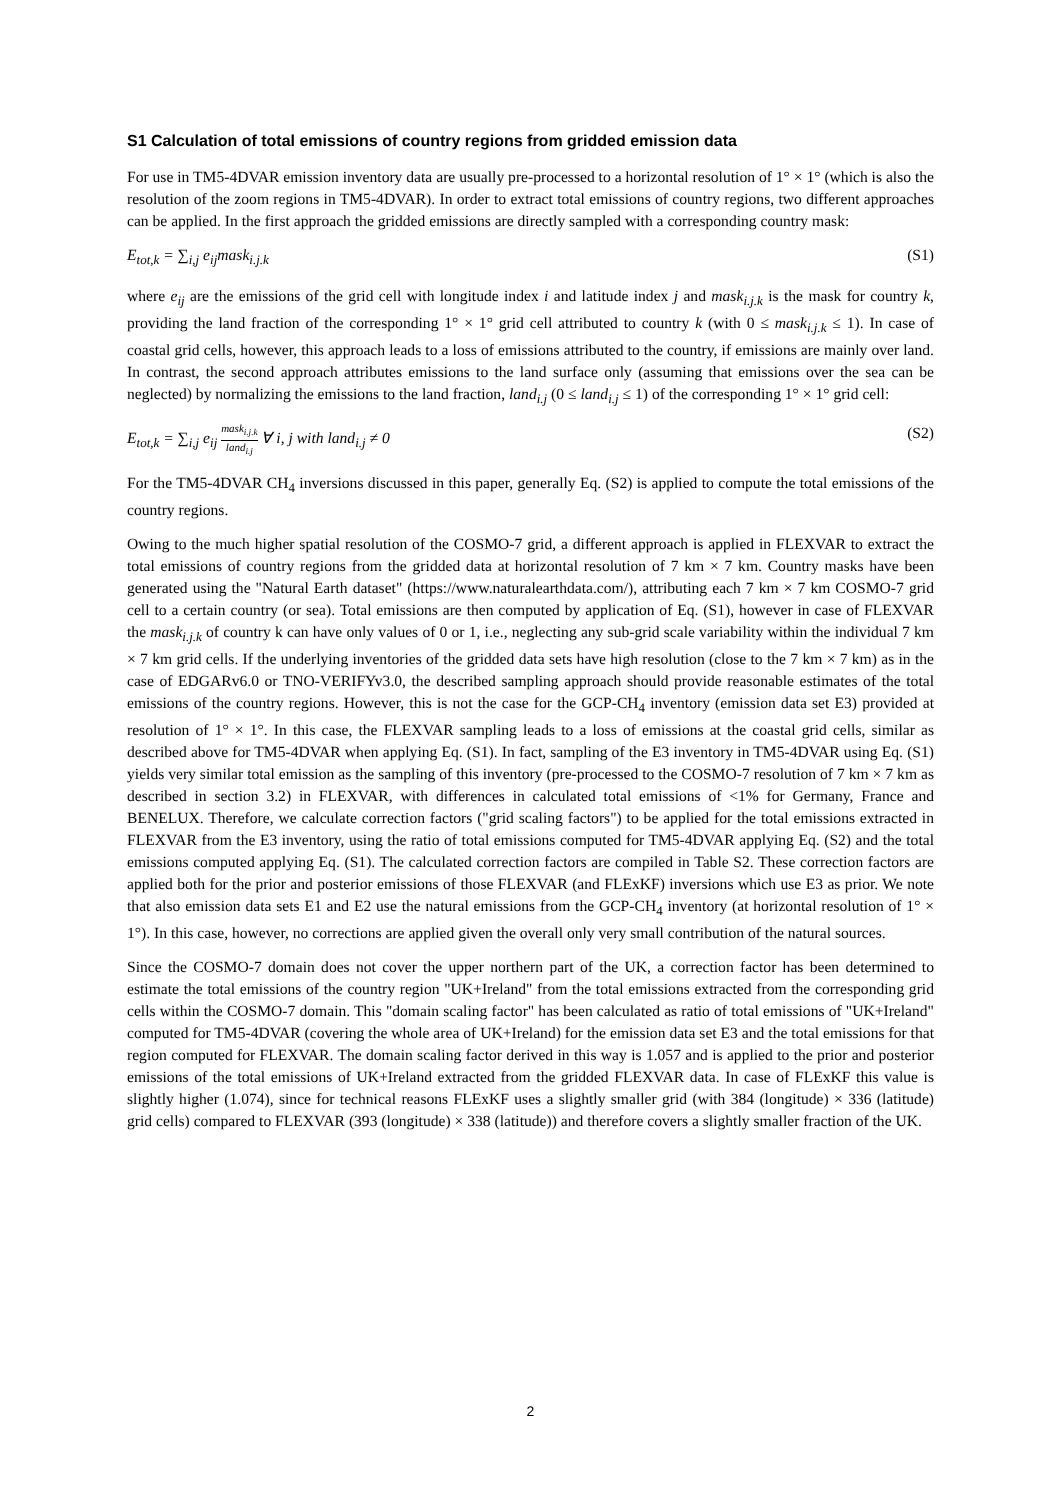S1 Calculation of total emissions of country regions from gridded emission data
For use in TM5-4DVAR emission inventory data are usually pre-processed to a horizontal resolution of 1° × 1° (which is also the resolution of the zoom regions in TM5-4DVAR). In order to extract total emissions of country regions, two different approaches can be applied. In the first approach the gridded emissions are directly sampled with a corresponding country mask:
E<sub>tot,k</sub> = ∑<sub>i,j</sub> e<sub>ij</sub>mask<sub>i.j.k</sub> (S1)
where e<sub>ij</sub> are the emissions of the grid cell with longitude index i and latitude index j and mask<sub>i.j.k</sub> is the mask for country k, providing the land fraction of the corresponding 1° × 1° grid cell attributed to country k (with 0 ≤ mask<sub>i.j.k</sub> ≤ 1). In case of coastal grid cells, however, this approach leads to a loss of emissions attributed to the country, if emissions are mainly over land. In contrast, the second approach attributes emissions to the land surface only (assuming that emissions over the sea can be neglected) by normalizing the emissions to the land fraction, land<sub>i.j</sub> (0 ≤ land<sub>i.j</sub> ≤ 1) of the corresponding 1° × 1° grid cell:
E<sub>tot,k</sub> = ∑<sub>i,j</sub> e<sub>ij</sub> mask<sub>i.j.k</sub> land<sub>i.j</sub> ∀ i, j with land<sub>i.j</sub> ≠ 0 (S2)
For the TM5-4DVAR CH<sub>4</sub> inversions discussed in this paper, generally Eq. (S2) is applied to compute the total emissions of the country regions.
Owing to the much higher spatial resolution of the COSMO-7 grid, a different approach is applied in FLEXVAR to extract the total emissions of country regions from the gridded data at horizontal resolution of 7 km × 7 km. Country masks have been generated using the "Natural Earth dataset" (https://www.naturalearthdata.com/), attributing each 7 km × 7 km COSMO-7 grid cell to a certain country (or sea). Total emissions are then computed by application of Eq. (S1), however in case of FLEXVAR the mask<sub>i.j.k</sub> of country k can have only values of 0 or 1, i.e., neglecting any sub-grid scale variability within the individual 7 km × 7 km grid cells. If the underlying inventories of the gridded data sets have high resolution (close to the 7 km × 7 km) as in the case of EDGARv6.0 or TNO-VERIFYv3.0, the described sampling approach should provide reasonable estimates of the total emissions of the country regions. However, this is not the case for the GCP-CH<sub>4</sub> inventory (emission data set E3) provided at resolution of 1° × 1°. In this case, the FLEXVAR sampling leads to a loss of emissions at the coastal grid cells, similar as described above for TM5-4DVAR when applying Eq. (S1). In fact, sampling of the E3 inventory in TM5-4DVAR using Eq. (S1) yields very similar total emission as the sampling of this inventory (pre-processed to the COSMO-7 resolution of 7 km × 7 km as described in section 3.2) in FLEXVAR, with differences in calculated total emissions of <1% for Germany, France and BENELUX. Therefore, we calculate correction factors ("grid scaling factors") to be applied for the total emissions extracted in FLEXVAR from the E3 inventory, using the ratio of total emissions computed for TM5-4DVAR applying Eq. (S2) and the total emissions computed applying Eq. (S1). The calculated correction factors are compiled in Table S2. These correction factors are applied both for the prior and posterior emissions of those FLEXVAR (and FLExKF) inversions which use E3 as prior. We note that also emission data sets E1 and E2 use the natural emissions from the GCP-CH<sub>4</sub> inventory (at horizontal resolution of 1° × 1°). In this case, however, no corrections are applied given the overall only very small contribution of the natural sources.
Since the COSMO-7 domain does not cover the upper northern part of the UK, a correction factor has been determined to estimate the total emissions of the country region "UK+Ireland" from the total emissions extracted from the corresponding grid cells within the COSMO-7 domain. This "domain scaling factor" has been calculated as ratio of total emissions of "UK+Ireland" computed for TM5-4DVAR (covering the whole area of UK+Ireland) for the emission data set E3 and the total emissions for that region computed for FLEXVAR. The domain scaling factor derived in this way is 1.057 and is applied to the prior and posterior emissions of the total emissions of UK+Ireland extracted from the gridded FLEXVAR data. In case of FLExKF this value is slightly higher (1.074), since for technical reasons FLExKF uses a slightly smaller grid (with 384 (longitude) × 336 (latitude) grid cells) compared to FLEXVAR (393 (longitude) × 338 (latitude)) and therefore covers a slightly smaller fraction of the UK.
2